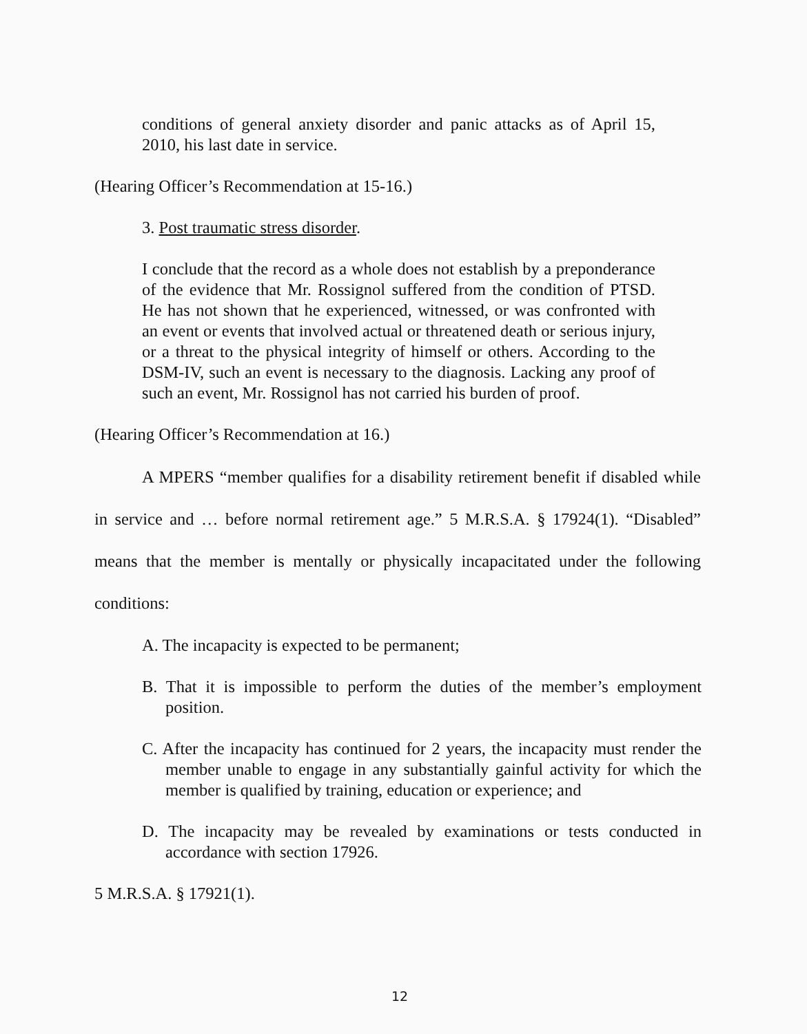conditions of general anxiety disorder and panic attacks as of April 15, 2010, his last date in service.
(Hearing Officer’s Recommendation at 15-16.)
3. Post traumatic stress disorder.
I conclude that the record as a whole does not establish by a preponderance of the evidence that Mr. Rossignol suffered from the condition of PTSD. He has not shown that he experienced, witnessed, or was confronted with an event or events that involved actual or threatened death or serious injury, or a threat to the physical integrity of himself or others. According to the DSM-IV, such an event is necessary to the diagnosis. Lacking any proof of such an event, Mr. Rossignol has not carried his burden of proof.
(Hearing Officer’s Recommendation at 16.)
A MPERS “member qualifies for a disability retirement benefit if disabled while in service and … before normal retirement age.” 5 M.R.S.A. § 17924(1). “Disabled” means that the member is mentally or physically incapacitated under the following conditions:
A. The incapacity is expected to be permanent;
B. That it is impossible to perform the duties of the member’s employment position.
C. After the incapacity has continued for 2 years, the incapacity must render the member unable to engage in any substantially gainful activity for which the member is qualified by training, education or experience; and
D. The incapacity may be revealed by examinations or tests conducted in accordance with section 17926.
5 M.R.S.A. § 17921(1).
12